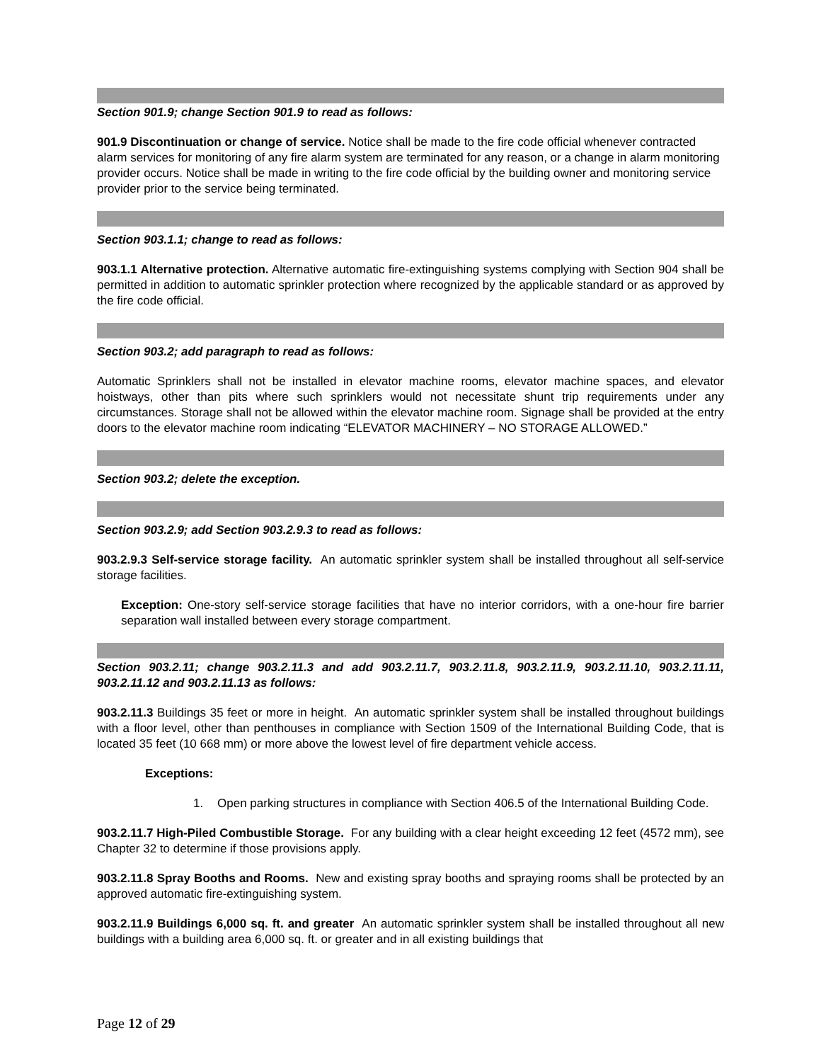Section 901.9; change Section 901.9 to read as follows:
901.9 Discontinuation or change of service. Notice shall be made to the fire code official whenever contracted alarm services for monitoring of any fire alarm system are terminated for any reason, or a change in alarm monitoring provider occurs. Notice shall be made in writing to the fire code official by the building owner and monitoring service provider prior to the service being terminated.
Section 903.1.1; change to read as follows:
903.1.1 Alternative protection. Alternative automatic fire-extinguishing systems complying with Section 904 shall be permitted in addition to automatic sprinkler protection where recognized by the applicable standard or as approved by the fire code official.
Section 903.2; add paragraph to read as follows:
Automatic Sprinklers shall not be installed in elevator machine rooms, elevator machine spaces, and elevator hoistways, other than pits where such sprinklers would not necessitate shunt trip requirements under any circumstances. Storage shall not be allowed within the elevator machine room. Signage shall be provided at the entry doors to the elevator machine room indicating “ELEVATOR MACHINERY – NO STORAGE ALLOWED.”
Section 903.2; delete the exception.
Section 903.2.9; add Section 903.2.9.3 to read as follows:
903.2.9.3 Self-service storage facility. An automatic sprinkler system shall be installed throughout all self-service storage facilities.
Exception: One-story self-service storage facilities that have no interior corridors, with a one-hour fire barrier separation wall installed between every storage compartment.
Section 903.2.11; change 903.2.11.3 and add 903.2.11.7, 903.2.11.8, 903.2.11.9, 903.2.11.10, 903.2.11.11, 903.2.11.12 and 903.2.11.13 as follows:
903.2.11.3 Buildings 35 feet or more in height. An automatic sprinkler system shall be installed throughout buildings with a floor level, other than penthouses in compliance with Section 1509 of the International Building Code, that is located 35 feet (10 668 mm) or more above the lowest level of fire department vehicle access.
Exceptions:
1. Open parking structures in compliance with Section 406.5 of the International Building Code.
903.2.11.7 High-Piled Combustible Storage. For any building with a clear height exceeding 12 feet (4572 mm), see Chapter 32 to determine if those provisions apply.
903.2.11.8 Spray Booths and Rooms. New and existing spray booths and spraying rooms shall be protected by an approved automatic fire-extinguishing system.
903.2.11.9 Buildings 6,000 sq. ft. and greater An automatic sprinkler system shall be installed throughout all new buildings with a building area 6,000 sq. ft. or greater and in all existing buildings that
Page 12 of 29